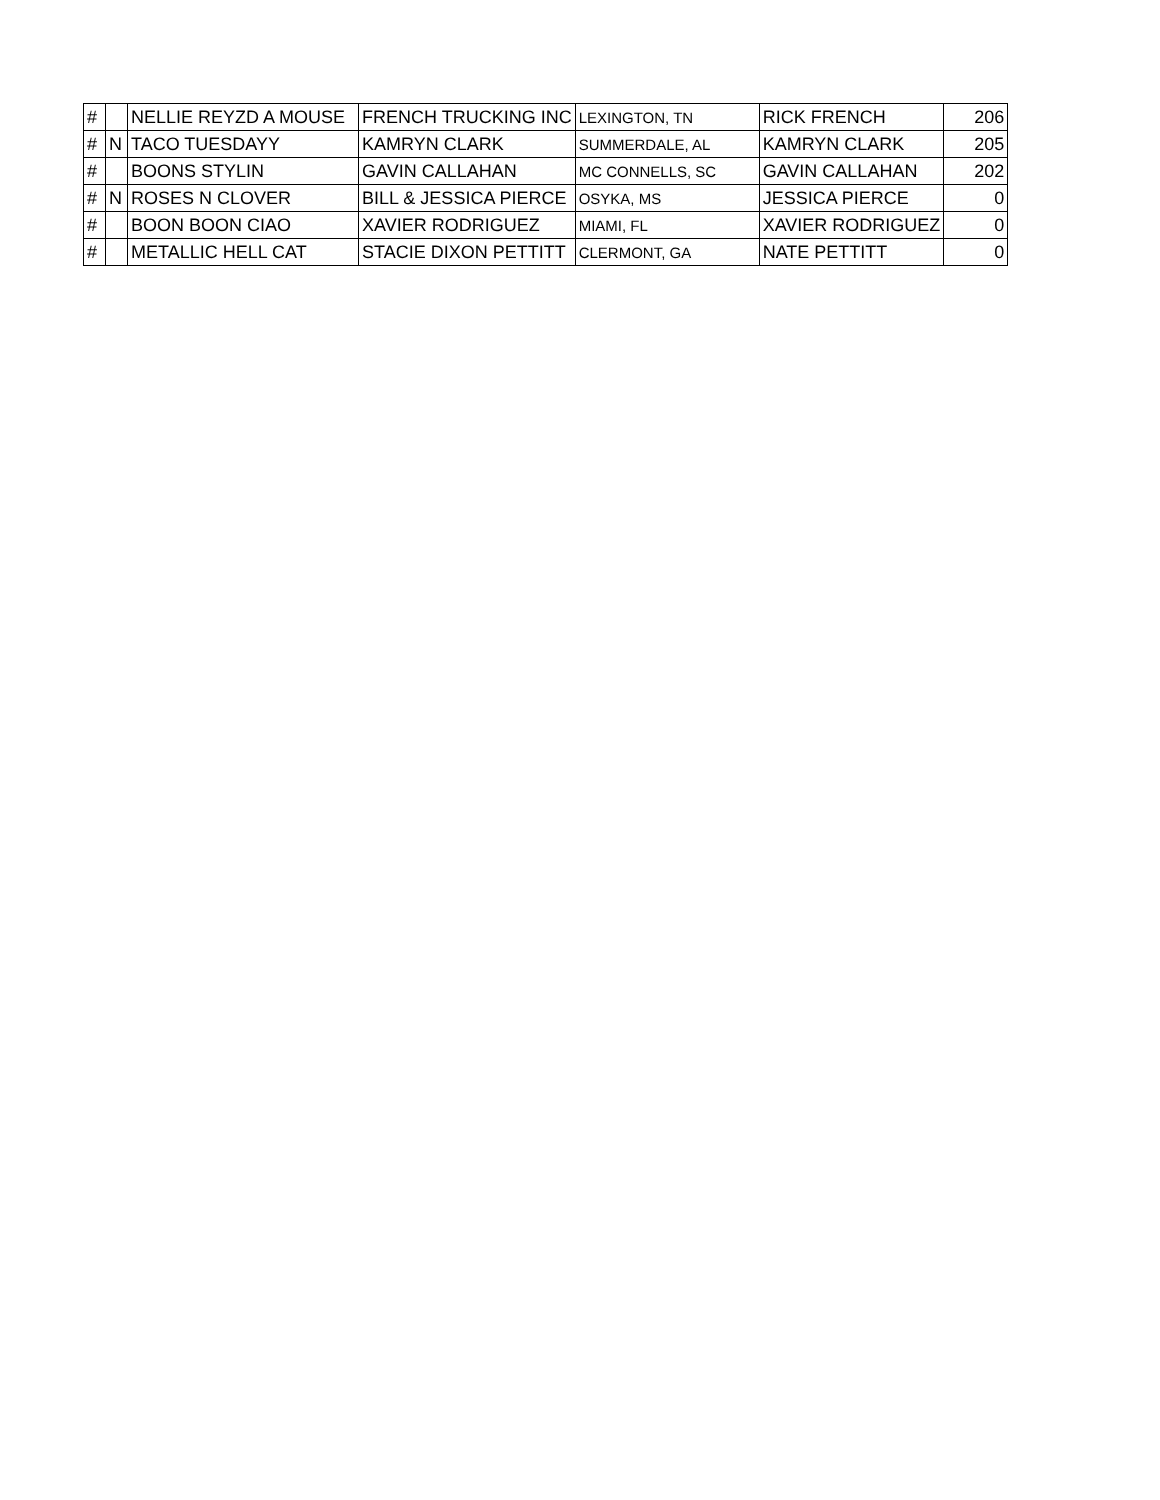| # | | NELLIE REYZD A MOUSE | FRENCH TRUCKING INC | LEXINGTON, TN | RICK FRENCH | 206 |
| # | N | TACO TUESDAYY | KAMRYN CLARK | SUMMERDALE, AL | KAMRYN CLARK | 205 |
| # | | BOONS STYLIN | GAVIN CALLAHAN | MC CONNELLS, SC | GAVIN CALLAHAN | 202 |
| # | N | ROSES N CLOVER | BILL & JESSICA PIERCE | OSYKA, MS | JESSICA PIERCE | 0 |
| # | | BOON BOON CIAO | XAVIER RODRIGUEZ | MIAMI, FL | XAVIER RODRIGUEZ | 0 |
| # | | METALLIC HELL CAT | STACIE DIXON PETTITT | CLERMONT, GA | NATE PETTITT | 0 |